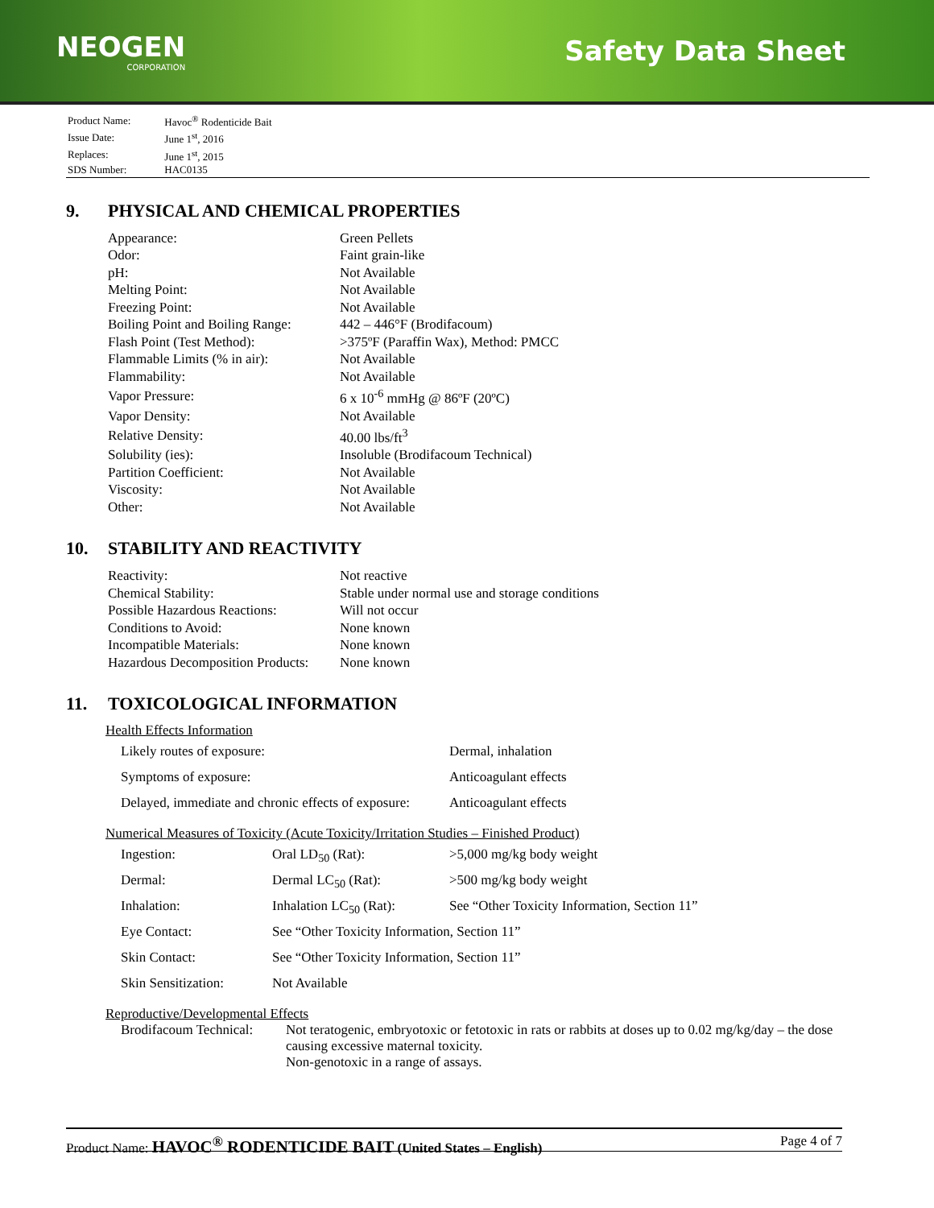NEOGEN
CORPORATION
Safety Data Sheet
| Product Name: | Havoc<sup>®</sup> Rodenticide Bait |
| Issue Date: | June 1<sup>st</sup>, 2016 |
| Replaces: | June 1<sup>st</sup>, 2015 |
| SDS Number: | HAC0135 |
9. PHYSICAL AND CHEMICAL PROPERTIES
| Appearance: | Green Pellets |
| Odor: | Faint grain-like |
| pH: | Not Available |
| Melting Point: | Not Available |
| Freezing Point: | Not Available |
| Boiling Point and Boiling Range: | 442 – 446°F (Brodifacoum) |
| Flash Point (Test Method): | >375ºF (Paraffin Wax), Method: PMCC |
| Flammable Limits (% in air): | Not Available |
| Flammability: | Not Available |
| Vapor Pressure: | 6 x 10<sup>-6</sup> mmHg @ 86ºF (20ºC) |
| Vapor Density: | Not Available |
| Relative Density: | 40.00 lbs/ft<sup>3</sup> |
| Solubility (ies): | Insoluble (Brodifacoum Technical) |
| Partition Coefficient: | Not Available |
| Viscosity: | Not Available |
| Other: | Not Available |
10. STABILITY AND REACTIVITY
| Reactivity: | Not reactive |
| Chemical Stability: | Stable under normal use and storage conditions |
| Possible Hazardous Reactions: | Will not occur |
| Conditions to Avoid: | None known |
| Incompatible Materials: | None known |
| Hazardous Decomposition Products: | None known |
11. TOXICOLOGICAL INFORMATION
Health Effects Information
| Likely routes of exposure: | Dermal, inhalation |
| Symptoms of exposure: | Anticoagulant effects |
| Delayed, immediate and chronic effects of exposure: | Anticoagulant effects |
Numerical Measures of Toxicity (Acute Toxicity/Irritation Studies – Finished Product)
| Ingestion: | Oral LD<sub>50</sub> (Rat): | >5,000 mg/kg body weight |
| Dermal: | Dermal LC<sub>50</sub> (Rat): | >500 mg/kg body weight |
| Inhalation: | Inhalation LC<sub>50</sub> (Rat): | See “Other Toxicity Information, Section 11” |
| Eye Contact: | See “Other Toxicity Information, Section 11” | |
| Skin Contact: | See “Other Toxicity Information, Section 11” | |
| Skin Sensitization: | Not Available | |
Reproductive/Developmental Effects
| Brodifacoum Technical: | Not teratogenic, embryotoxic or fetotoxic in rats or rabbits at doses up to 0.02 mg/kg/day – the dose causing excessive maternal toxicity. Non-genotoxic in a range of assays. |
Product Name: HAVOC<sup>®</sup> RODENTICIDE BAIT (United States – English)
Page 4 of 7